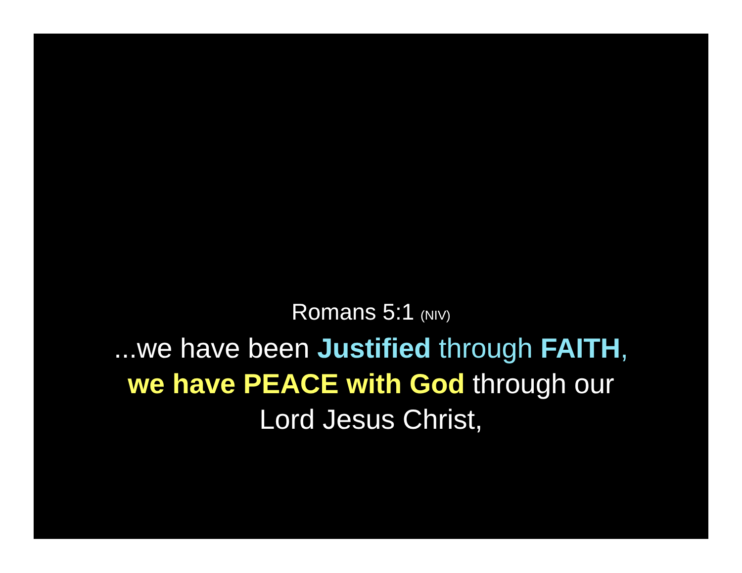Romans 5:1 (NIV)
...we have been Justified through FAITH,
we have PEACE with God through our
Lord Jesus Christ,